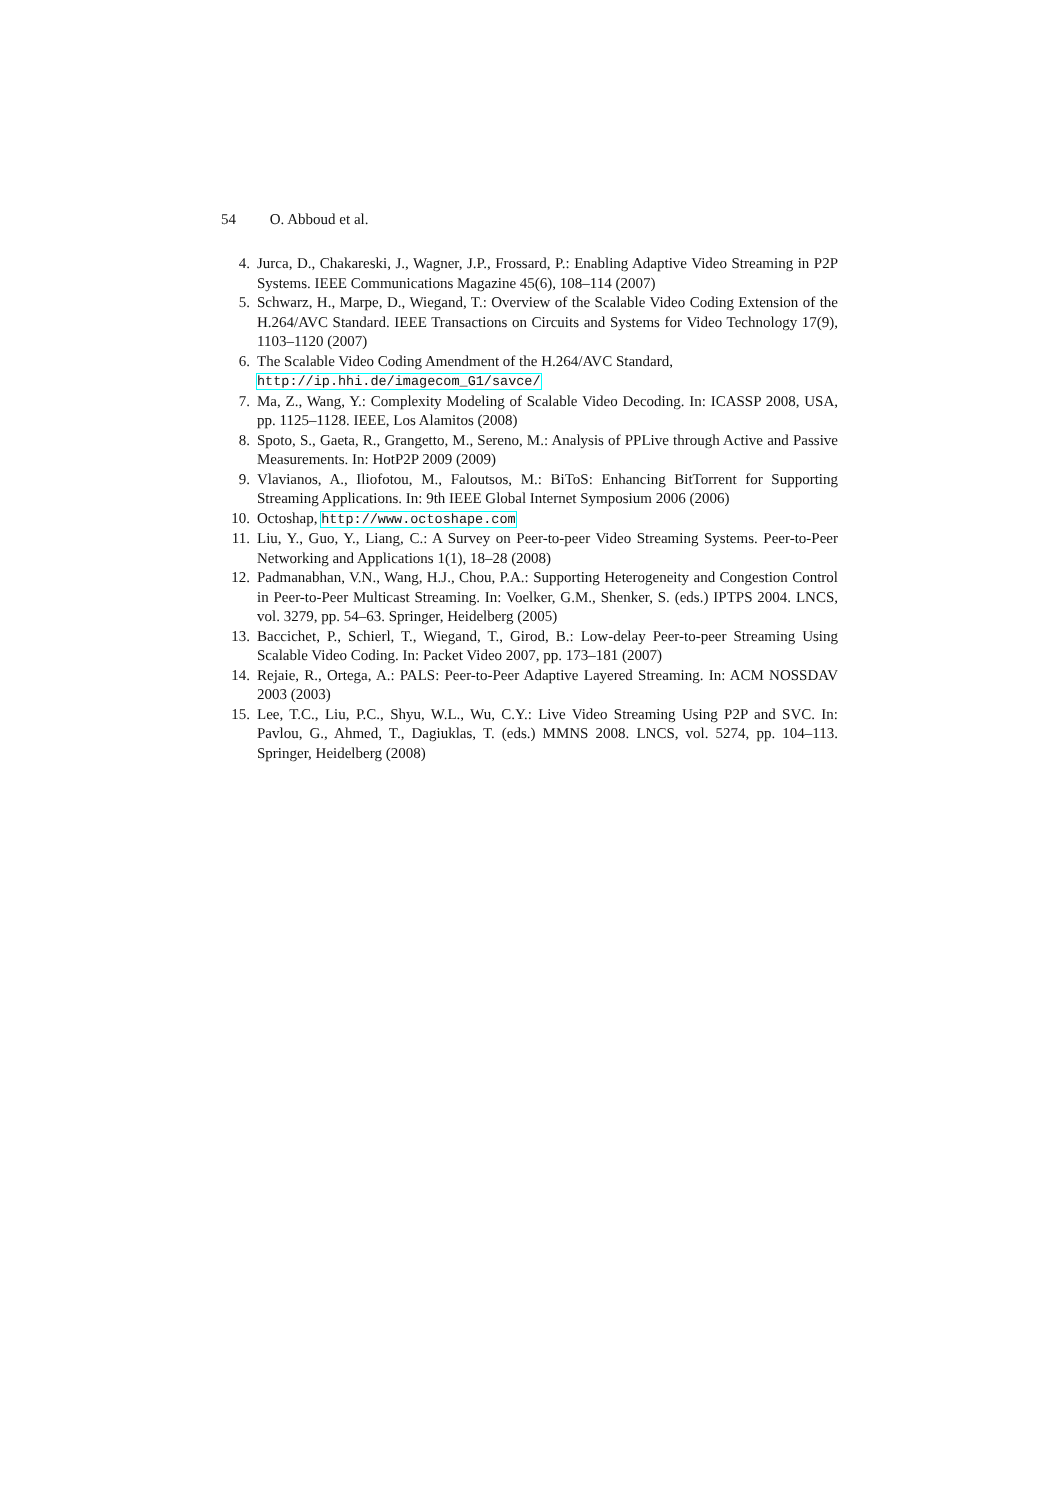54 O. Abboud et al.
4. Jurca, D., Chakareski, J., Wagner, J.P., Frossard, P.: Enabling Adaptive Video Streaming in P2P Systems. IEEE Communications Magazine 45(6), 108–114 (2007)
5. Schwarz, H., Marpe, D., Wiegand, T.: Overview of the Scalable Video Coding Extension of the H.264/AVC Standard. IEEE Transactions on Circuits and Systems for Video Technology 17(9), 1103–1120 (2007)
6. The Scalable Video Coding Amendment of the H.264/AVC Standard,
http://ip.hhi.de/imagecom_G1/savce/
7. Ma, Z., Wang, Y.: Complexity Modeling of Scalable Video Decoding. In: ICASSP 2008, USA, pp. 1125–1128. IEEE, Los Alamitos (2008)
8. Spoto, S., Gaeta, R., Grangetto, M., Sereno, M.: Analysis of PPLive through Active and Passive Measurements. In: HotP2P 2009 (2009)
9. Vlavianos, A., Iliofotou, M., Faloutsos, M.: BiToS: Enhancing BitTorrent for Supporting Streaming Applications. In: 9th IEEE Global Internet Symposium 2006 (2006)
10. Octoshap, http://www.octoshape.com
11. Liu, Y., Guo, Y., Liang, C.: A Survey on Peer-to-peer Video Streaming Systems. Peer-to-Peer Networking and Applications 1(1), 18–28 (2008)
12. Padmanabhan, V.N., Wang, H.J., Chou, P.A.: Supporting Heterogeneity and Congestion Control in Peer-to-Peer Multicast Streaming. In: Voelker, G.M., Shenker, S. (eds.) IPTPS 2004. LNCS, vol. 3279, pp. 54–63. Springer, Heidelberg (2005)
13. Baccichet, P., Schierl, T., Wiegand, T., Girod, B.: Low-delay Peer-to-peer Streaming Using Scalable Video Coding. In: Packet Video 2007, pp. 173–181 (2007)
14. Rejaie, R., Ortega, A.: PALS: Peer-to-Peer Adaptive Layered Streaming. In: ACM NOSSDAV 2003 (2003)
15. Lee, T.C., Liu, P.C., Shyu, W.L., Wu, C.Y.: Live Video Streaming Using P2P and SVC. In: Pavlou, G., Ahmed, T., Dagiuklas, T. (eds.) MMNS 2008. LNCS, vol. 5274, pp. 104–113. Springer, Heidelberg (2008)